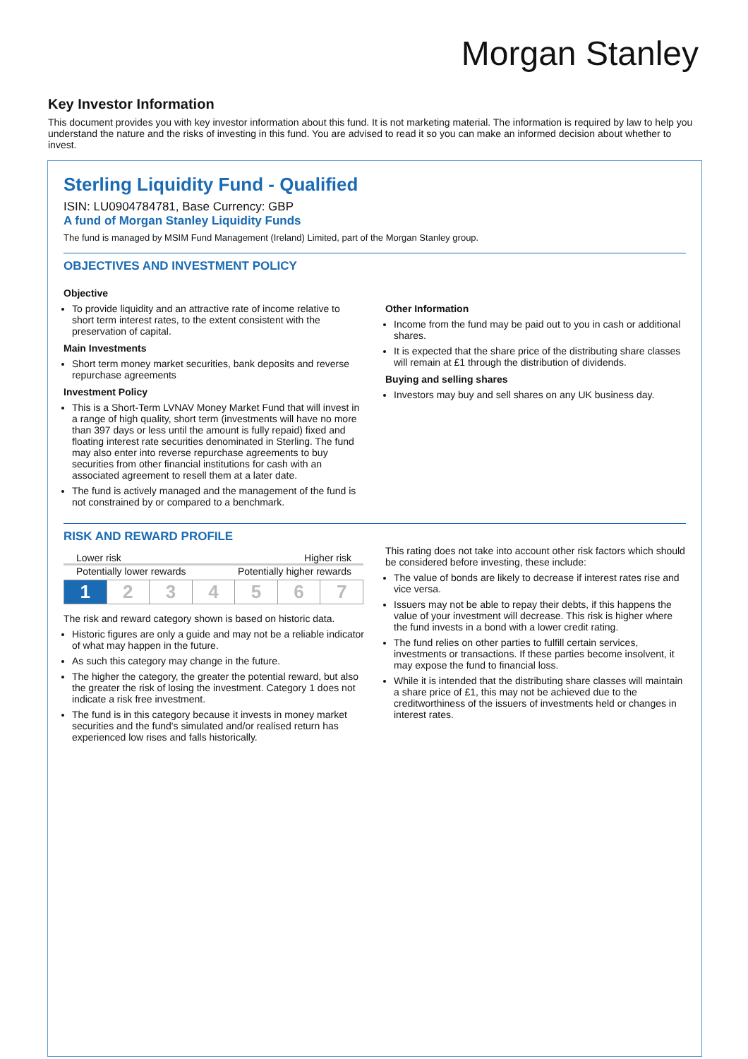Morgan Stanley
Key Investor Information
This document provides you with key investor information about this fund. It is not marketing material. The information is required by law to help you understand the nature and the risks of investing in this fund. You are advised to read it so you can make an informed decision about whether to invest.
Sterling Liquidity Fund - Qualified
ISIN: LU0904784781, Base Currency: GBP
A fund of Morgan Stanley Liquidity Funds
The fund is managed by MSIM Fund Management (Ireland) Limited, part of the Morgan Stanley group.
OBJECTIVES AND INVESTMENT POLICY
Objective
To provide liquidity and an attractive rate of income relative to short term interest rates, to the extent consistent with the preservation of capital.
Main Investments
Short term money market securities, bank deposits and reverse repurchase agreements
Investment Policy
This is a Short-Term LVNAV Money Market Fund that will invest in a range of high quality, short term (investments will have no more than 397 days or less until the amount is fully repaid) fixed and floating interest rate securities denominated in Sterling. The fund may also enter into reverse repurchase agreements to buy securities from other financial institutions for cash with an associated agreement to resell them at a later date.
The fund is actively managed and the management of the fund is not constrained by or compared to a benchmark.
Other Information
Income from the fund may be paid out to you in cash or additional shares.
It is expected that the share price of the distributing share classes will remain at £1 through the distribution of dividends.
Buying and selling shares
Investors may buy and sell shares on any UK business day.
RISK AND REWARD PROFILE
Lower risk Higher risk
Potentially lower rewards Potentially higher rewards
| 1 | 2 | 3 | 4 | 5 | 6 | 7 |
The risk and reward category shown is based on historic data.
Historic figures are only a guide and may not be a reliable indicator of what may happen in the future.
As such this category may change in the future.
The higher the category, the greater the potential reward, but also the greater the risk of losing the investment. Category 1 does not indicate a risk free investment.
The fund is in this category because it invests in money market securities and the fund's simulated and/or realised return has experienced low rises and falls historically.
This rating does not take into account other risk factors which should be considered before investing, these include:
The value of bonds are likely to decrease if interest rates rise and vice versa.
Issuers may not be able to repay their debts, if this happens the value of your investment will decrease. This risk is higher where the fund invests in a bond with a lower credit rating.
The fund relies on other parties to fulfill certain services, investments or transactions. If these parties become insolvent, it may expose the fund to financial loss.
While it is intended that the distributing share classes will maintain a share price of £1, this may not be achieved due to the creditworthiness of the issuers of investments held or changes in interest rates.